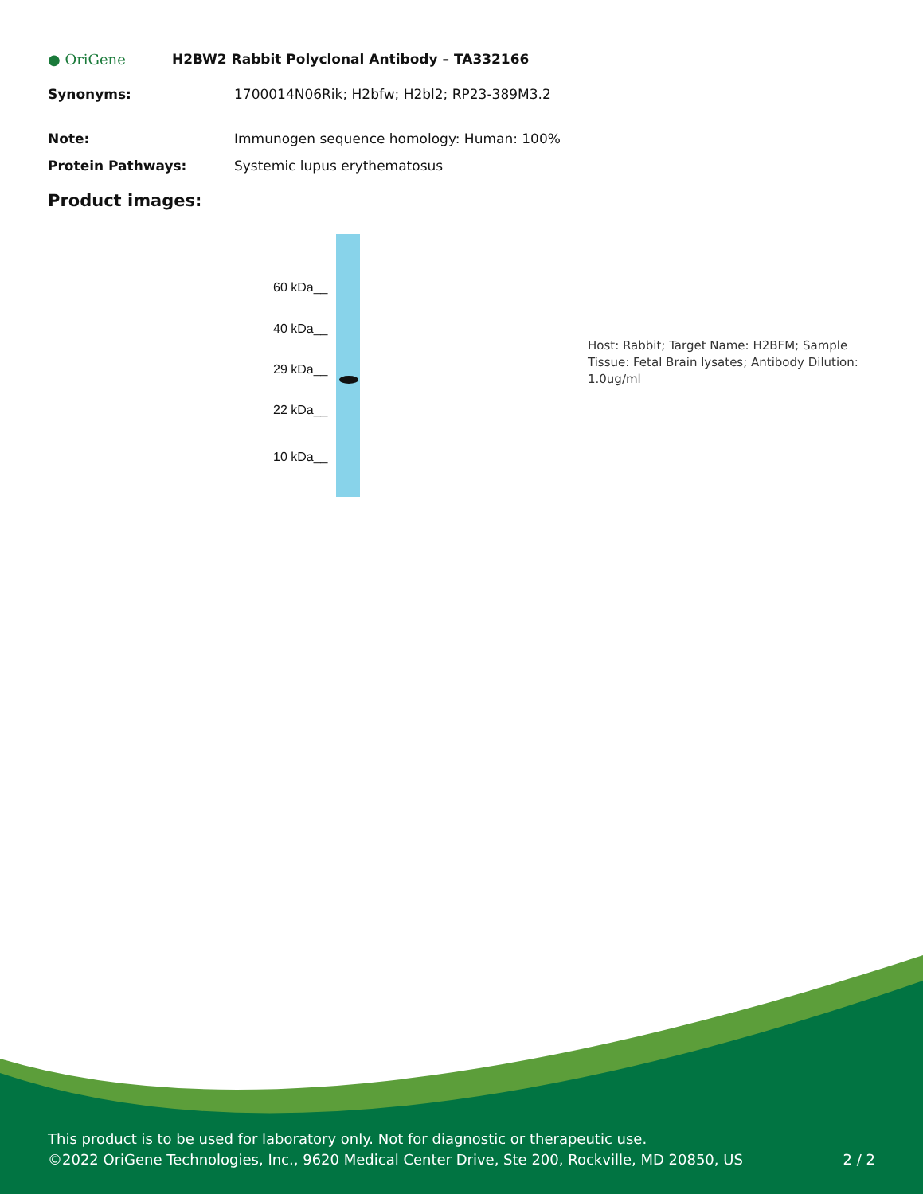● OriGene
H2BW2 Rabbit Polyclonal Antibody – TA332166
Synonyms: 1700014N06Rik; H2bfw; H2bl2; RP23-389M3.2
Note: Immunogen sequence homology: Human: 100%
Protein Pathways: Systemic lupus erythematosus
Product images:
60 kDa__
40 kDa__
29 kDa__
22 kDa__
10 kDa__
Host: Rabbit; Target Name: H2BFM; Sample Tissue: Fetal Brain lysates; Antibody Dilution: 1.0ug/ml
This product is to be used for laboratory only. Not for diagnostic or therapeutic use.
©2022 OriGene Technologies, Inc., 9620 Medical Center Drive, Ste 200, Rockville, MD 20850, US 2 / 2